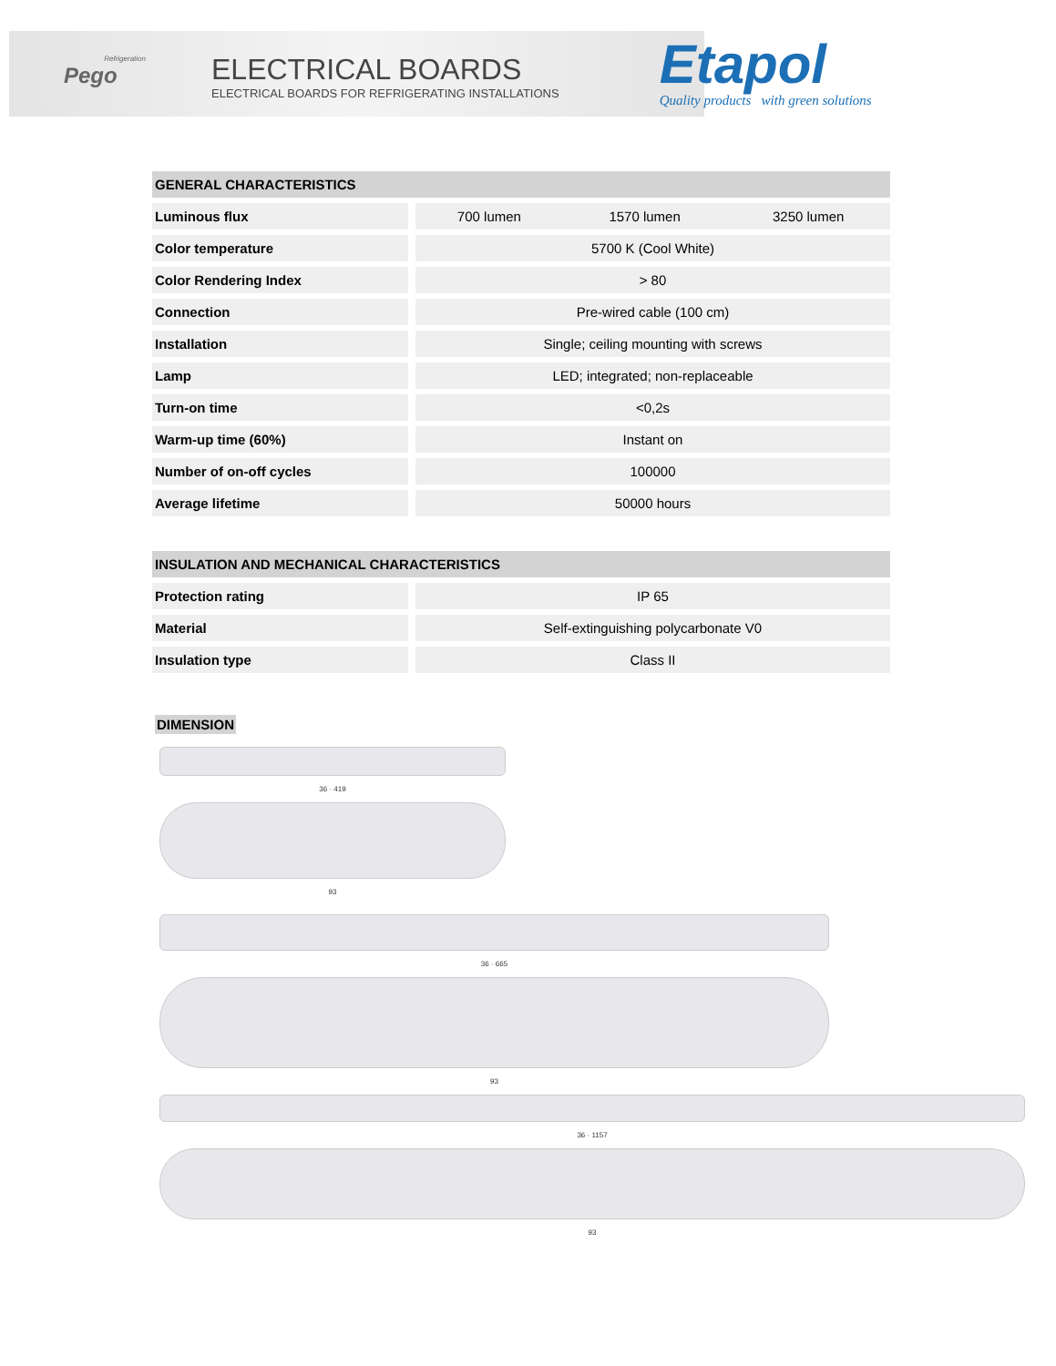Refrigeration
Pego
ELECTRICAL BOARDS
ELECTRICAL BOARDS FOR REFRIGERATING INSTALLATIONS
Etapol
Quality products with green solutions
| GENERAL CHARACTERISTICS | | | |
| --- | --- | --- | --- |
| Luminous flux | 700 lumen | 1570 lumen | 3250 lumen |
| Color temperature | 5700 K (Cool White) | | |
| Color Rendering Index | > 80 | | |
| Connection | Pre-wired cable (100 cm) | | |
| Installation | Single; ceiling mounting with screws | | |
| Lamp | LED; integrated; non-replaceable | | |
| Turn-on time | <0,2s | | |
| Warm-up time (60%) | Instant on | | |
| Number of on-off cycles | 100000 | | |
| Average lifetime | 50000 hours | | |
| INSULATION AND MECHANICAL CHARACTERISTICS | |
| --- | --- |
| Protection rating | IP 65 |
| Material | Self-extinguishing polycarbonate V0 |
| Insulation type | Class II |
DIMENSION
36 · 419
93
36 · 665
93
36 · 1157
93